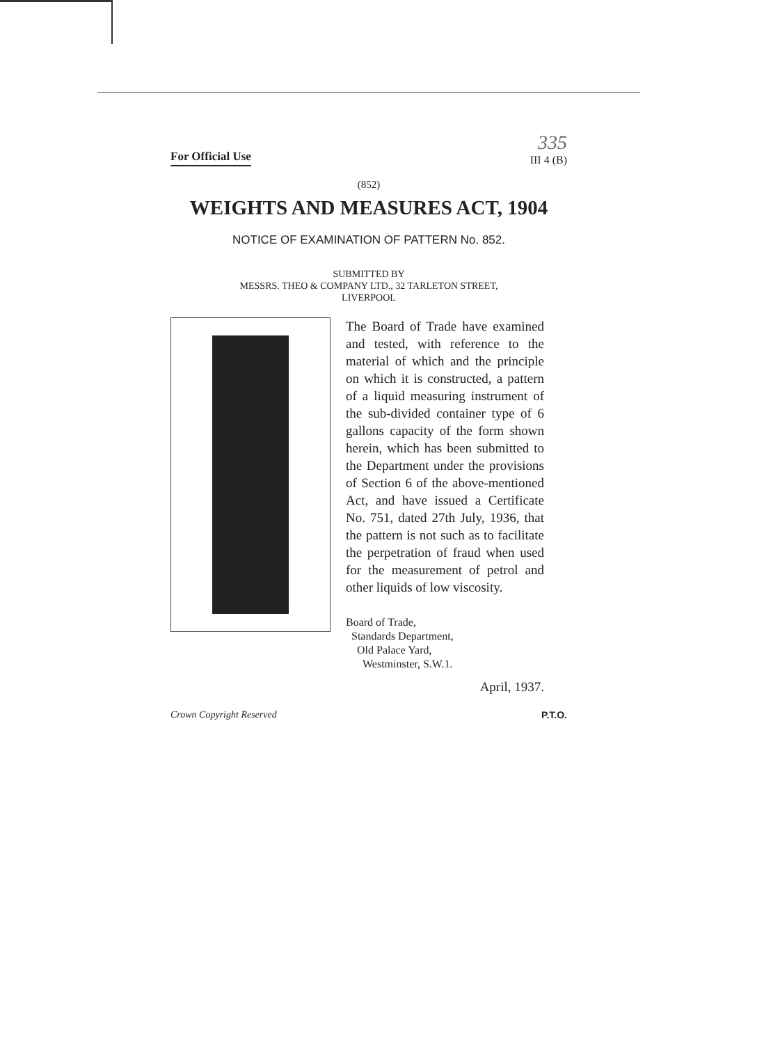For Official Use
335
III 4 (B)
(852)
WEIGHTS AND MEASURES ACT, 1904
NOTICE OF EXAMINATION OF PATTERN No. 852.
SUBMITTED BY
MESSRS. THEO & COMPANY LTD., 32 TARLETON STREET,
LIVERPOOL
The Board of Trade have examined and tested, with reference to the material of which and the principle on which it is constructed, a pattern of a liquid measuring instrument of the sub-divided container type of 6 gallons capacity of the form shown herein, which has been submitted to the Department under the provisions of Section 6 of the above-mentioned Act, and have issued a Certificate No. 751, dated 27th July, 1936, that the pattern is not such as to facilitate the perpetration of fraud when used for the measurement of petrol and other liquids of low viscosity.
Board of Trade,
Standards Department,
Old Palace Yard,
Westminster, S.W.1.
April, 1937.
Crown Copyright Reserved P.T.O.